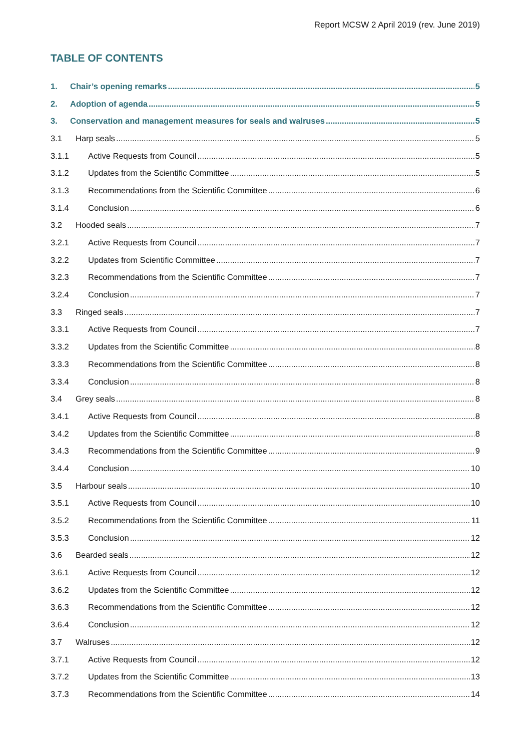Report MCSW 2 April 2019 (rev. June 2019)
TABLE OF CONTENTS
1. Chair’s opening remarks 5
2. Adoption of agenda 5
3. Conservation and management measures for seals and walruses 5
3.1 Harp seals 5
3.1.1 Active Requests from Council 5
3.1.2 Updates from the Scientific Committee 5
3.1.3 Recommendations from the Scientific Committee 6
3.1.4 Conclusion 6
3.2 Hooded seals 7
3.2.1 Active Requests from Council 7
3.2.2 Updates from Scientific Committee 7
3.2.3 Recommendations from the Scientific Committee 7
3.2.4 Conclusion 7
3.3 Ringed seals 7
3.3.1 Active Requests from Council 7
3.3.2 Updates from the Scientific Committee 8
3.3.3 Recommendations from the Scientific Committee 8
3.3.4 Conclusion 8
3.4 Grey seals 8
3.4.1 Active Requests from Council 8
3.4.2 Updates from the Scientific Committee 8
3.4.3 Recommendations from the Scientific Committee 9
3.4.4 Conclusion 10
3.5 Harbour seals 10
3.5.1 Active Requests from Council 10
3.5.2 Recommendations from the Scientific Committee 11
3.5.3 Conclusion 12
3.6 Bearded seals 12
3.6.1 Active Requests from Council 12
3.6.2 Updates from the Scientific Committee 12
3.6.3 Recommendations from the Scientific Committee 12
3.6.4 Conclusion 12
3.7 Walruses 12
3.7.1 Active Requests from Council 12
3.7.2 Updates from the Scientific Committee 13
3.7.3 Recommendations from the Scientific Committee 14